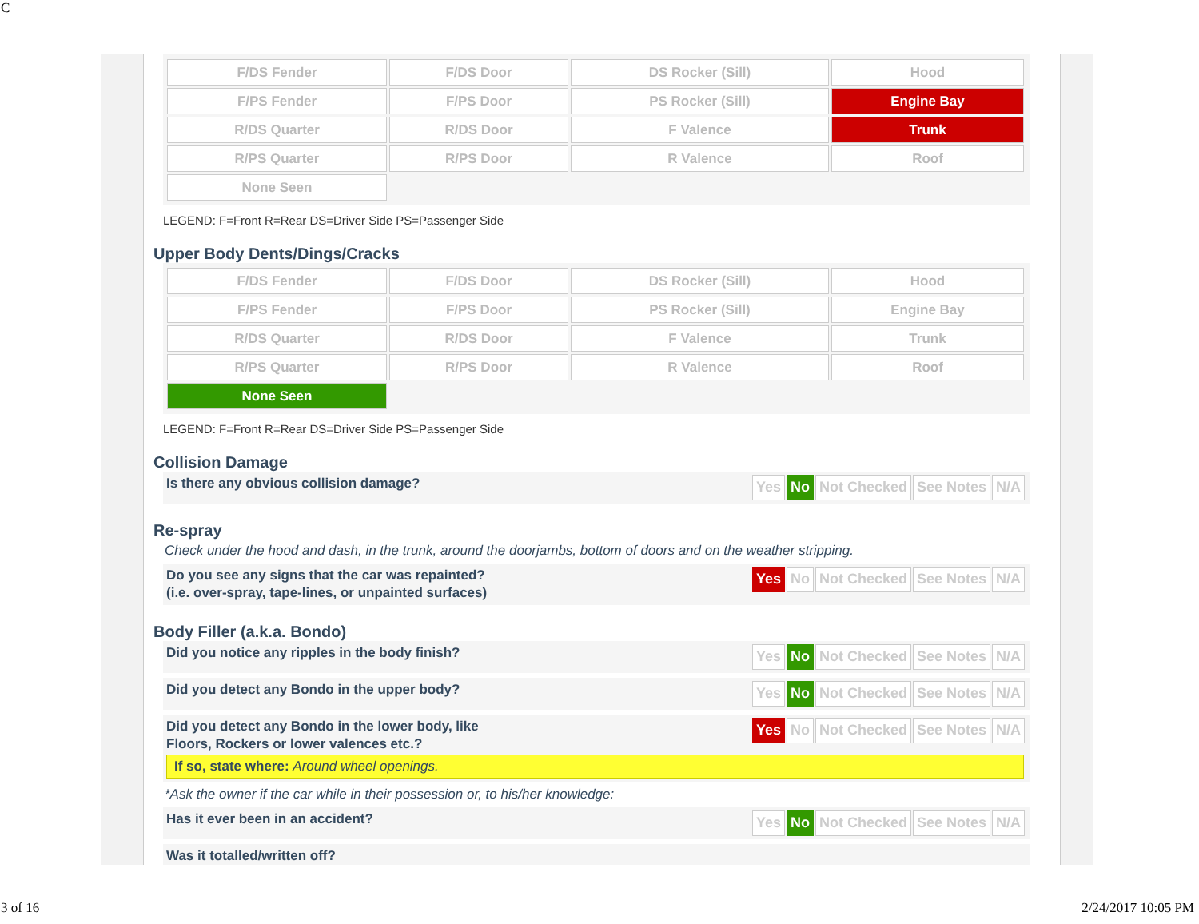C
| F/DS Fender | F/DS Door | DS Rocker (Sill) | Hood |
| F/PS Fender | F/PS Door | PS Rocker (Sill) | Engine Bay |
| R/DS Quarter | R/DS Door | F Valence | Trunk |
| R/PS Quarter | R/PS Door | R Valence | Roof |
| None Seen | | | |
LEGEND: F=Front R=Rear DS=Driver Side PS=Passenger Side
Upper Body Dents/Dings/Cracks
| F/DS Fender | F/DS Door | DS Rocker (Sill) | Hood |
| F/PS Fender | F/PS Door | PS Rocker (Sill) | Engine Bay |
| R/DS Quarter | R/DS Door | F Valence | Trunk |
| R/PS Quarter | R/PS Door | R Valence | Roof |
| None Seen | | | |
LEGEND: F=Front R=Rear DS=Driver Side PS=Passenger Side
Collision Damage
Is there any obvious collision damage?
Yes No Not Checked See Notes N/A
Re-spray
Check under the hood and dash, in the trunk, around the doorjambs, bottom of doors and on the weather stripping.
Do you see any signs that the car was repainted?
(i.e. over-spray, tape-lines, or unpainted surfaces)
Yes No Not Checked See Notes N/A
Body Filler (a.k.a. Bondo)
Did you notice any ripples in the body finish?
Yes No Not Checked See Notes N/A
Did you detect any Bondo in the upper body?
Yes No Not Checked See Notes N/A
Did you detect any Bondo in the lower body, like
Floors, Rockers or lower valences etc.?
Yes No Not Checked See Notes N/A
If so, state where: Around wheel openings.
*Ask the owner if the car while in their possession or, to his/her knowledge:
Has it ever been in an accident?
Yes No Not Checked See Notes N/A
Was it totalled/written off?
3 of 16 2/24/2017 10:05 PM